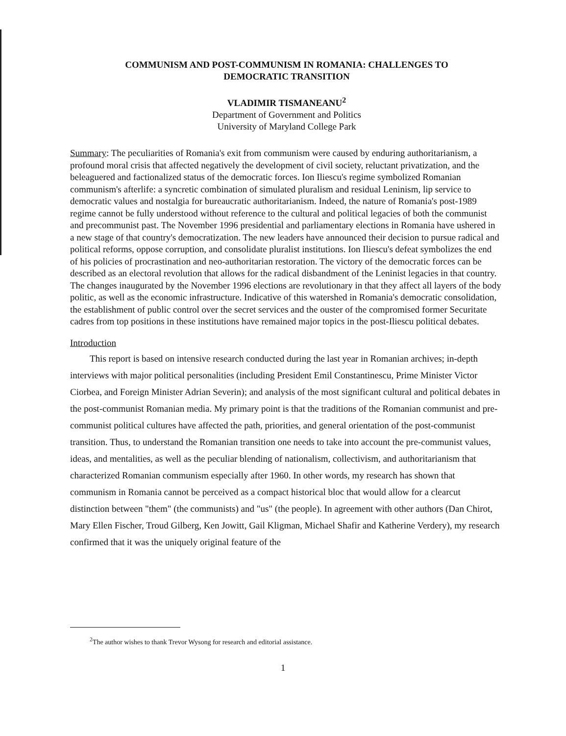COMMUNISM AND POST-COMMUNISM IN ROMANIA: CHALLENGES TO
DEMOCRATIC TRANSITION
VLADIMIR TISMANEANU<sup>2</sup>
Department of Government and Politics
University of Maryland College Park
Summary: The peculiarities of Romania's exit from communism were caused by enduring authoritarianism, a profound moral crisis that affected negatively the development of civil society, reluctant privatization, and the beleaguered and factionalized status of the democratic forces. Ion Iliescu's regime symbolized Romanian communism's afterlife: a syncretic combination of simulated pluralism and residual Leninism, lip service to democratic values and nostalgia for bureaucratic authoritarianism. Indeed, the nature of Romania's post-1989 regime cannot be fully understood without reference to the cultural and political legacies of both the communist and precommunist past. The November 1996 presidential and parliamentary elections in Romania have ushered in a new stage of that country's democratization. The new leaders have announced their decision to pursue radical and political reforms, oppose corruption, and consolidate pluralist institutions. Ion Iliescu's defeat symbolizes the end of his policies of procrastination and neo-authoritarian restoration. The victory of the democratic forces can be described as an electoral revolution that allows for the radical disbandment of the Leninist legacies in that country. The changes inaugurated by the November 1996 elections are revolutionary in that they affect all layers of the body politic, as well as the economic infrastructure. Indicative of this watershed in Romania's democratic consolidation, the establishment of public control over the secret services and the ouster of the compromised former Securitate cadres from top positions in these institutions have remained major topics in the post-Iliescu political debates.
Introduction
This report is based on intensive research conducted during the last year in Romanian archives; in-depth interviews with major political personalities (including President Emil Constantinescu, Prime Minister Victor Ciorbea, and Foreign Minister Adrian Severin); and analysis of the most significant cultural and political debates in the post-communist Romanian media. My primary point is that the traditions of the Romanian communist and pre-communist political cultures have affected the path, priorities, and general orientation of the post-communist transition. Thus, to understand the Romanian transition one needs to take into account the pre-communist values, ideas, and mentalities, as well as the peculiar blending of nationalism, collectivism, and authoritarianism that characterized Romanian communism especially after 1960. In other words, my research has shown that communism in Romania cannot be perceived as a compact historical bloc that would allow for a clearcut distinction between "them" (the communists) and "us" (the people). In agreement with other authors (Dan Chirot, Mary Ellen Fischer, Troud Gilberg, Ken Jowitt, Gail Kligman, Michael Shafir and Katherine Verdery), my research confirmed that it was the uniquely original feature of the
<sup>2</sup> The author wishes to thank Trevor Wysong for research and editorial assistance.
1